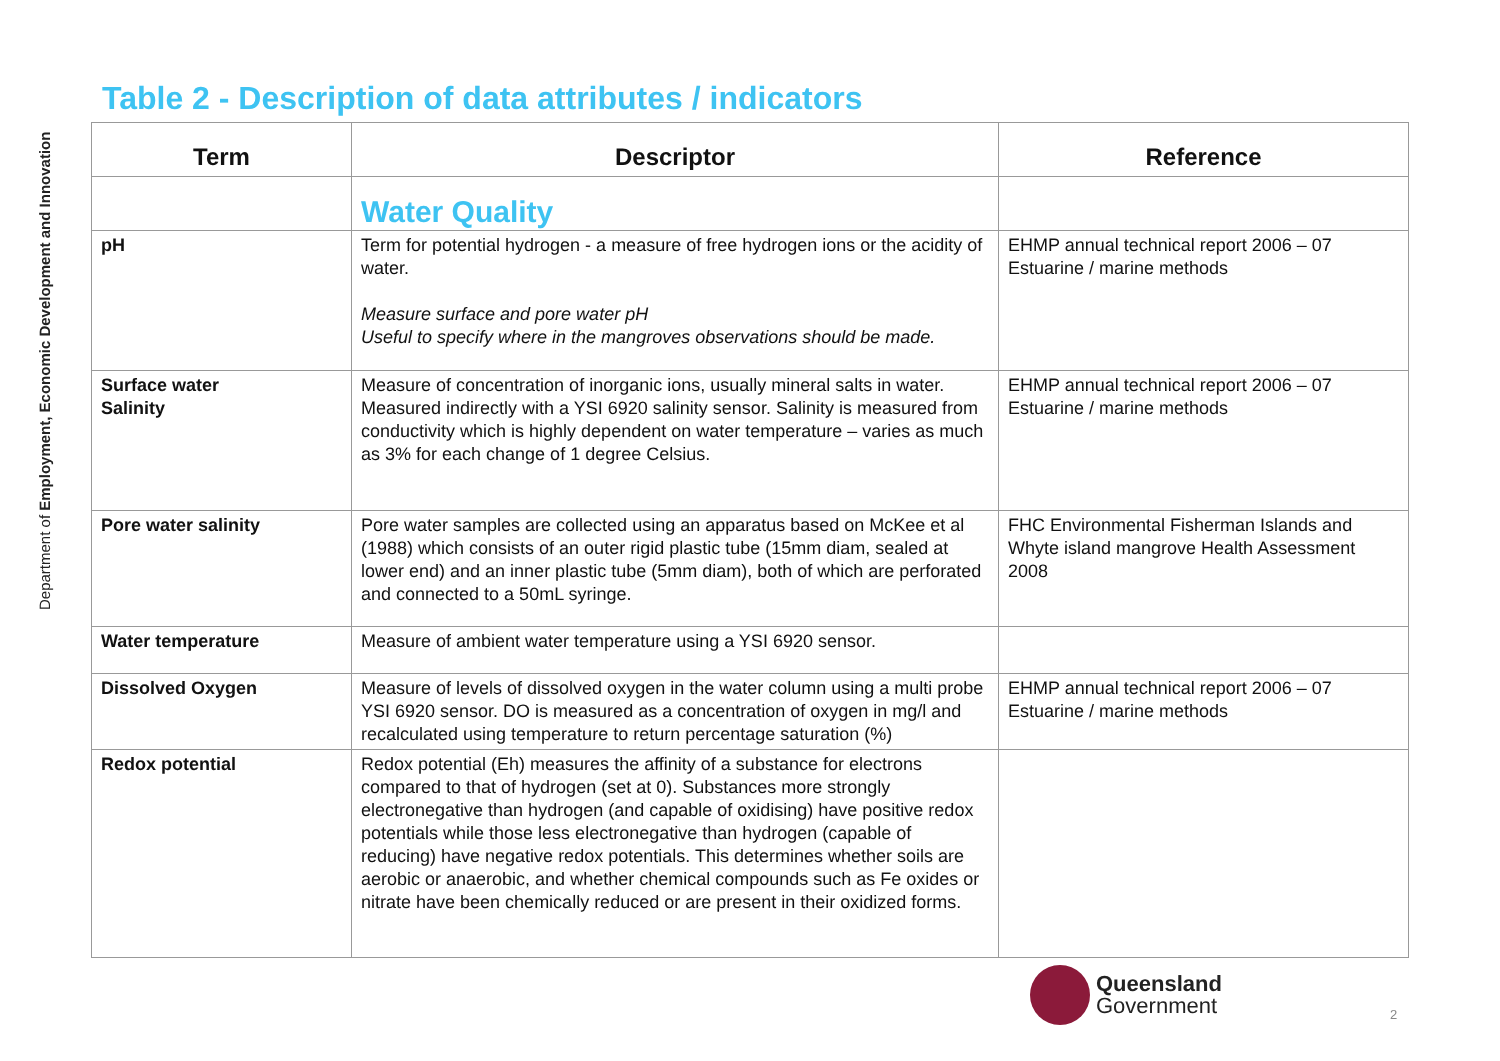Department of Employment, Economic Development and Innovation
Table 2 - Description of data attributes / indicators
| Term | Descriptor | Reference |
| --- | --- | --- |
| | Water Quality | |
| pH | Term for potential hydrogen - a measure of free hydrogen ions or the acidity of water. Measure surface and pore water pH Useful to specify where in the mangroves observations should be made. | EHMP annual technical report 2006 – 07 Estuarine / marine methods |
| Surface water Salinity | Measure of concentration of inorganic ions, usually mineral salts in water. Measured indirectly with a YSI 6920 salinity sensor. Salinity is measured from conductivity which is highly dependent on water temperature – varies as much as 3% for each change of 1 degree Celsius. | EHMP annual technical report 2006 – 07 Estuarine / marine methods |
| Pore water salinity | Pore water samples are collected using an apparatus based on McKee et al (1988) which consists of an outer rigid plastic tube (15mm diam, sealed at lower end) and an inner plastic tube (5mm diam), both of which are perforated and connected to a 50mL syringe. | FHC Environmental Fisherman Islands and Whyte island mangrove Health Assessment 2008 |
| Water temperature | Measure of ambient water temperature using a YSI 6920 sensor. | |
| Dissolved Oxygen | Measure of levels of dissolved oxygen in the water column using a multi probe YSI 6920 sensor. DO is measured as a concentration of oxygen in mg/l and recalculated using temperature to return percentage saturation (%) | EHMP annual technical report 2006 – 07 Estuarine / marine methods |
| Redox potential | Redox potential (Eh) measures the affinity of a substance for electrons compared to that of hydrogen (set at 0). Substances more strongly electronegative than hydrogen (and capable of oxidising) have positive redox potentials while those less electronegative than hydrogen (capable of reducing) have negative redox potentials. This determines whether soils are aerobic or anaerobic, and whether chemical compounds such as Fe oxides or nitrate have been chemically reduced or are present in their oxidized forms. | |
Queensland
Government
2